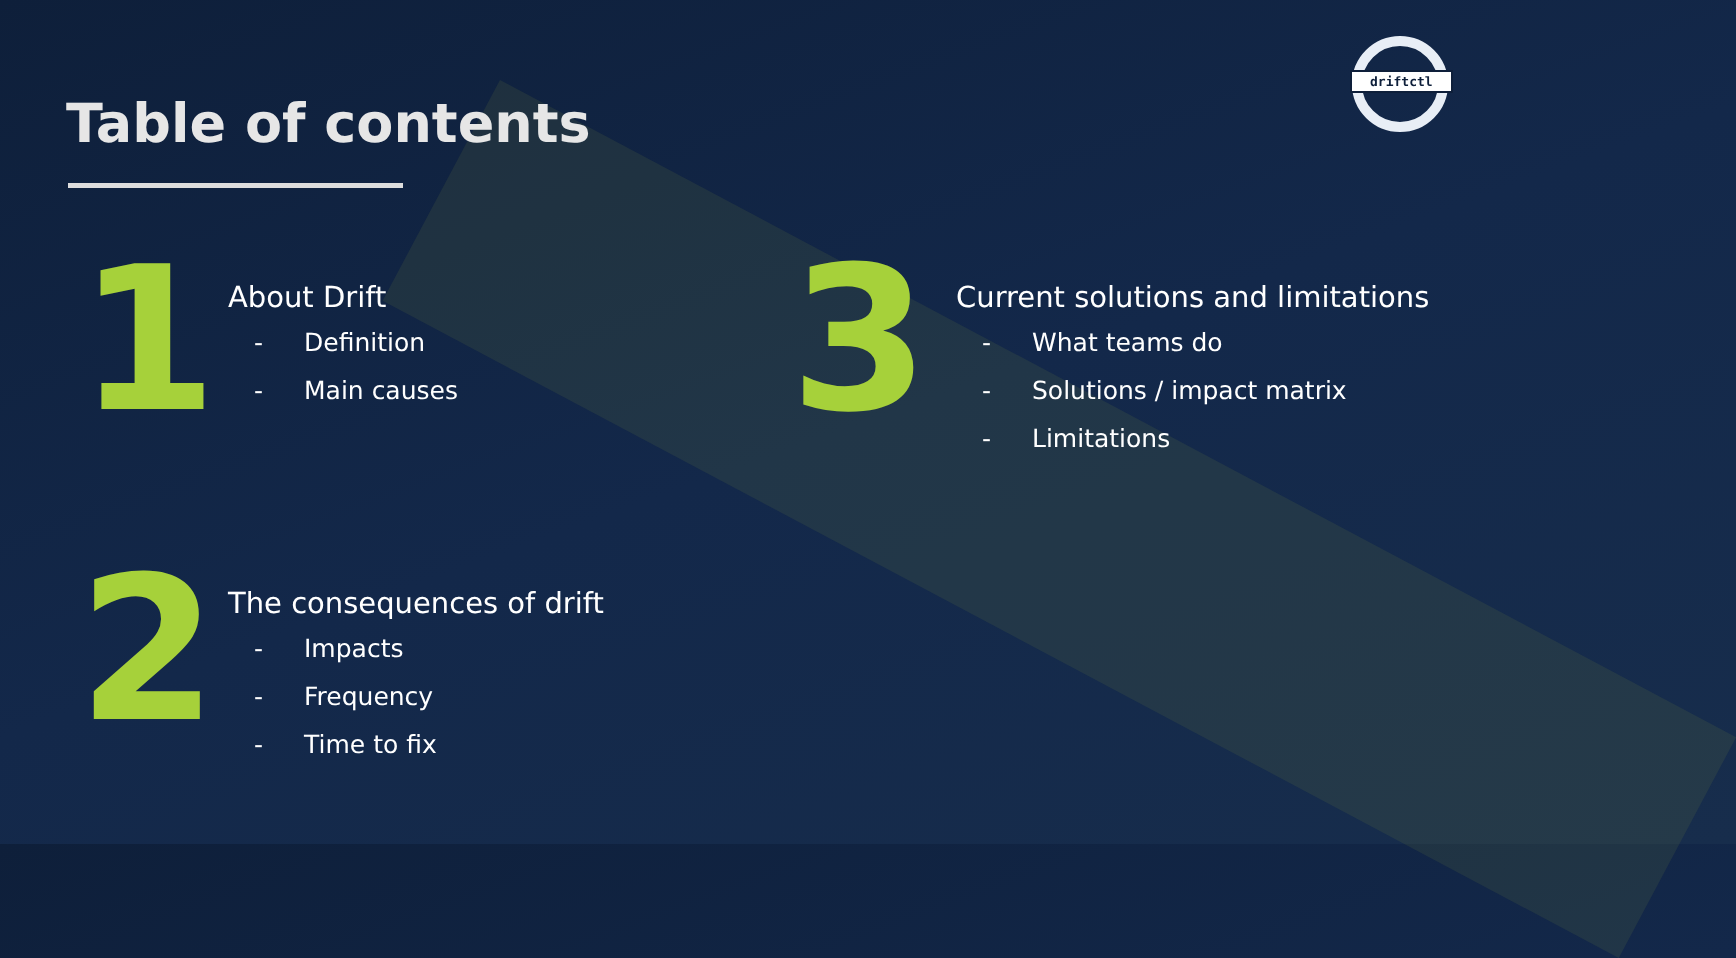Table of contents
driftctl
1
About Drift
- Definition
- Main causes
2
The consequences of drift
- Impacts
- Frequency
- Time to fix
3
Current solutions and limitations
- What teams do
- Solutions / impact matrix
- Limitations